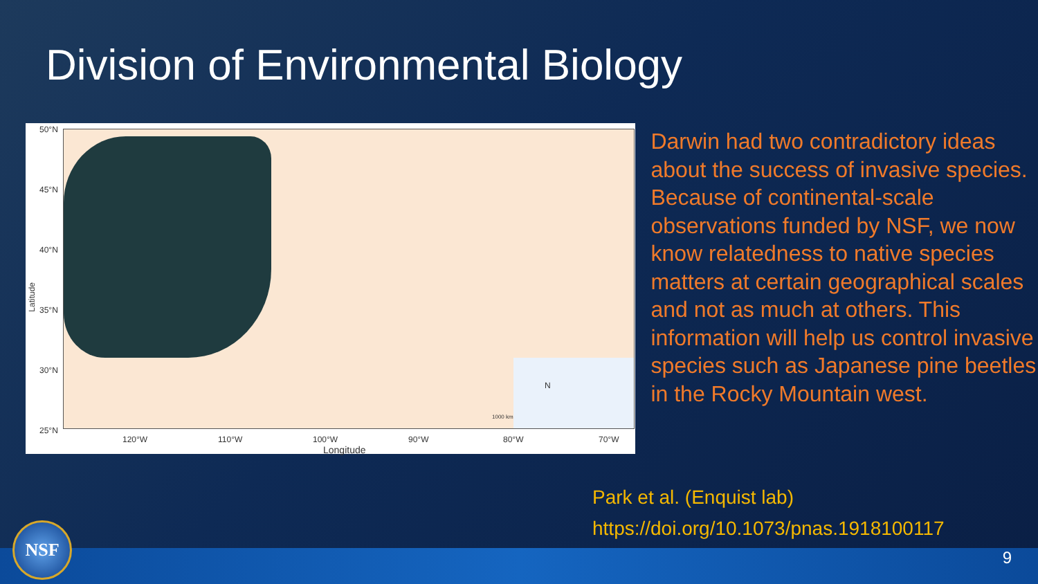Division of Environmental Biology
50°N
45°N
40°N
35°N
30°N
25°N
Latitude
120°W 110°W 100°W 90°W 80°W 70°W
Longitude
N
1000 km
Darwin had two contradictory ideas about the success of invasive species. Because of continental-scale observations funded by NSF, we now know relatedness to native species matters at certain geographical scales and not as much at others. This information will help us control invasive species such as Japanese pine beetles in the Rocky Mountain west.
Park et al. (Enquist lab)
https://doi.org/10.1073/pnas.1918100117
NSF
9